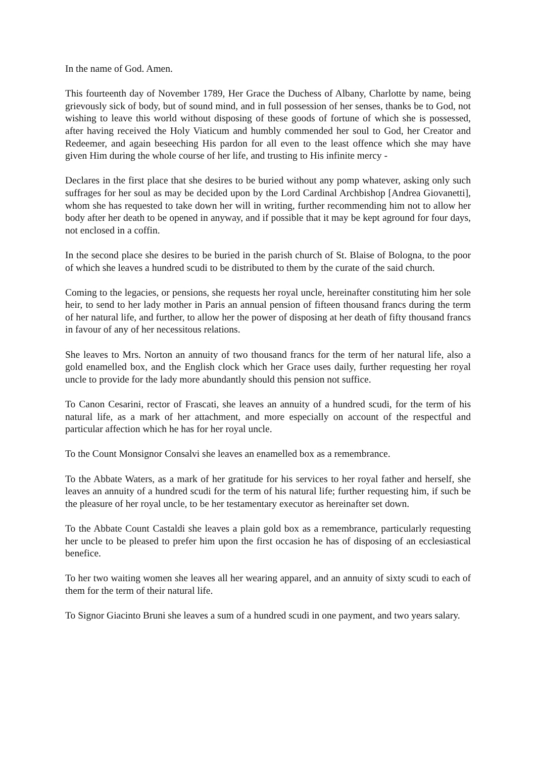In the name of God. Amen.
This fourteenth day of November 1789, Her Grace the Duchess of Albany, Charlotte by name, being grievously sick of body, but of sound mind, and in full possession of her senses, thanks be to God, not wishing to leave this world without disposing of these goods of fortune of which she is possessed, after having received the Holy Viaticum and humbly commended her soul to God, her Creator and Redeemer, and again beseeching His pardon for all even to the least offence which she may have given Him during the whole course of her life, and trusting to His infinite mercy -
Declares in the first place that she desires to be buried without any pomp whatever, asking only such suffrages for her soul as may be decided upon by the Lord Cardinal Archbishop [Andrea Giovanetti], whom she has requested to take down her will in writing, further recommending him not to allow her body after her death to be opened in anyway, and if possible that it may be kept aground for four days, not enclosed in a coffin.
In the second place she desires to be buried in the parish church of St. Blaise of Bologna, to the poor of which she leaves a hundred scudi to be distributed to them by the curate of the said church.
Coming to the legacies, or pensions, she requests her royal uncle, hereinafter constituting him her sole heir, to send to her lady mother in Paris an annual pension of fifteen thousand francs during the term of her natural life, and further, to allow her the power of disposing at her death of fifty thousand francs in favour of any of her necessitous relations.
She leaves to Mrs. Norton an annuity of two thousand francs for the term of her natural life, also a gold enamelled box, and the English clock which her Grace uses daily, further requesting her royal uncle to provide for the lady more abundantly should this pension not suffice.
To Canon Cesarini, rector of Frascati, she leaves an annuity of a hundred scudi, for the term of his natural life, as a mark of her attachment, and more especially on account of the respectful and particular affection which he has for her royal uncle.
To the Count Monsignor Consalvi she leaves an enamelled box as a remembrance.
To the Abbate Waters, as a mark of her gratitude for his services to her royal father and herself, she leaves an annuity of a hundred scudi for the term of his natural life; further requesting him, if such be the pleasure of her royal uncle, to be her testamentary executor as hereinafter set down.
To the Abbate Count Castaldi she leaves a plain gold box as a remembrance, particularly requesting her uncle to be pleased to prefer him upon the first occasion he has of disposing of an ecclesiastical benefice.
To her two waiting women she leaves all her wearing apparel, and an annuity of sixty scudi to each of them for the term of their natural life.
To Signor Giacinto Bruni she leaves a sum of a hundred scudi in one payment, and two years salary.